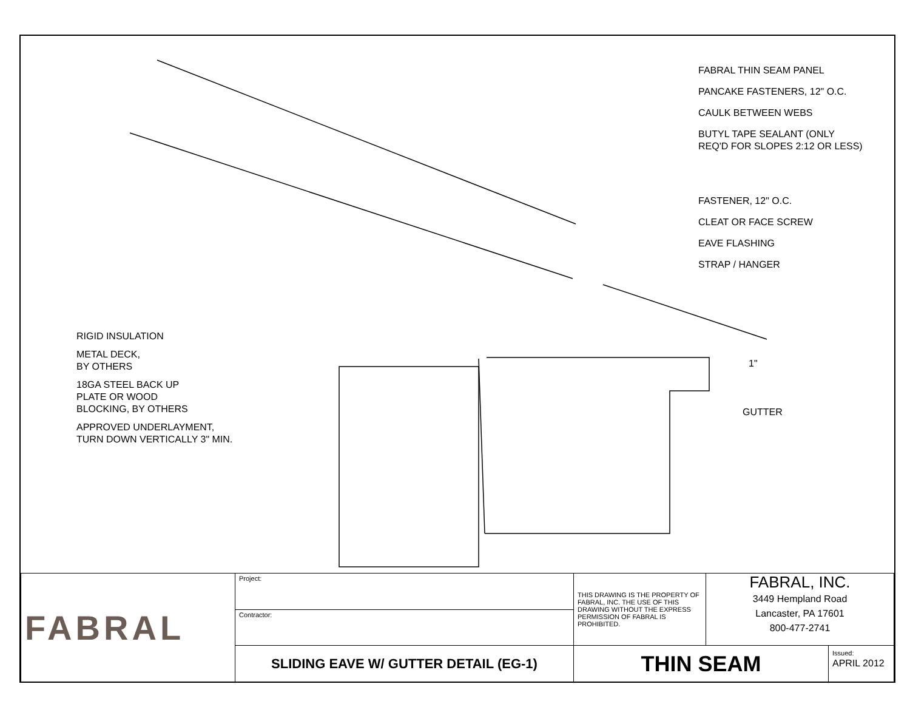RIGID INSULATION
METAL DECK,
BY OTHERS
18GA STEEL BACK UP
PLATE OR WOOD
BLOCKING, BY OTHERS
APPROVED UNDERLAYMENT,
TURN DOWN VERTICALLY 3" MIN.
FABRAL THIN SEAM PANEL
PANCAKE FASTENERS, 12" O.C.
CAULK BETWEEN WEBS
BUTYL TAPE SEALANT (ONLY
REQ'D FOR SLOPES 2:12 OR LESS)
FASTENER, 12" O.C.
CLEAT OR FACE SCREW
EAVE FLASHING
STRAP / HANGER
1"
GUTTER
| FABRAL | Project: | THIS DRAWING IS THE PROPERTY OF FABRAL, INC. THE USE OF THIS DRAWING WITHOUT THE EXPRESS PERMISSION OF FABRAL IS PROHIBITED. | FABRAL, INC. 3449 Hempland Road Lancaster, PA 17601 800-477-2741 | |
| | Contractor: | | | |
| | SLIDING EAVE W/ GUTTER DETAIL (EG-1) | THIN SEAM | | Issued: APRIL 2012 |